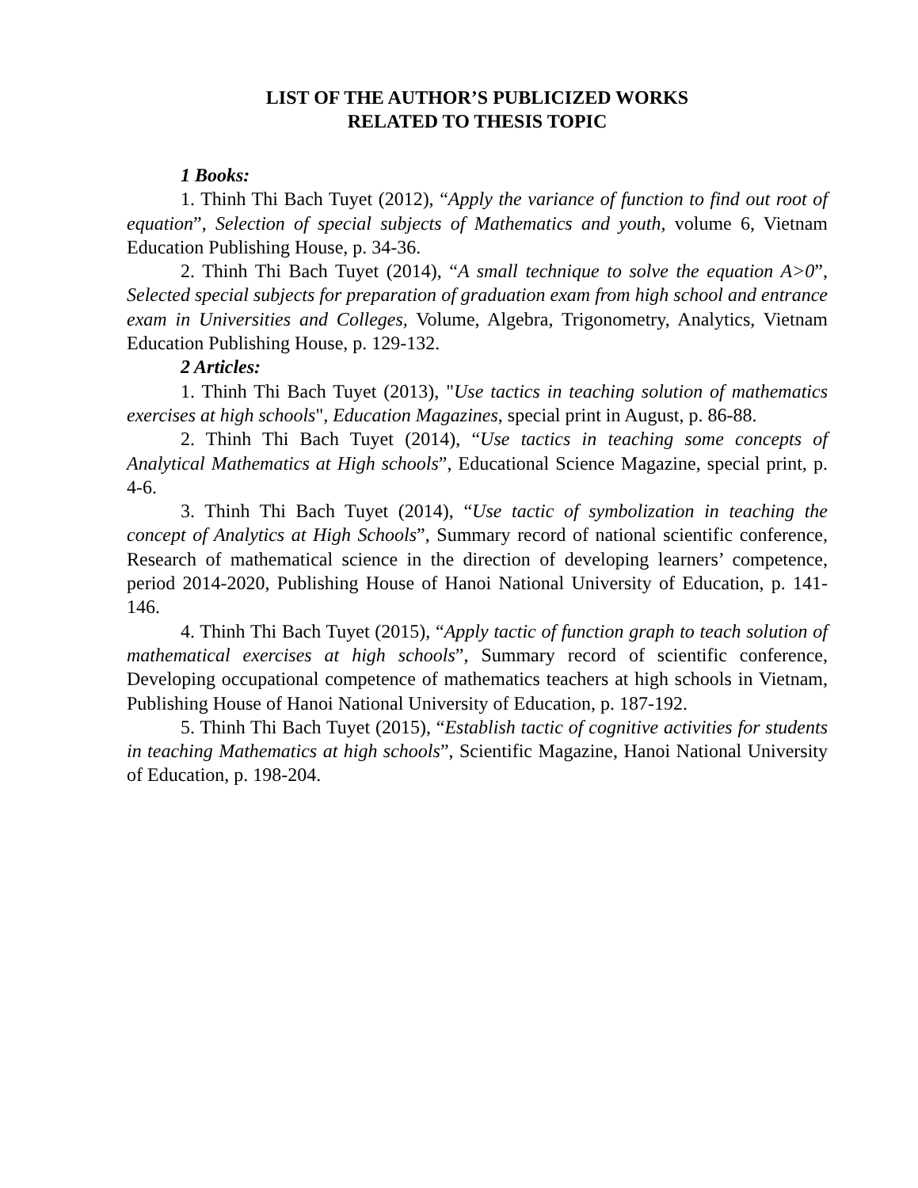LIST OF THE AUTHOR’S PUBLICIZED WORKS
RELATED TO THESIS TOPIC
1 Books:
1. Thinh Thi Bach Tuyet (2012), “Apply the variance of function to find out root of equation”, Selection of special subjects of Mathematics and youth, volume 6, Vietnam Education Publishing House, p. 34-36.
2. Thinh Thi Bach Tuyet (2014), “A small technique to solve the equation A>0”, Selected special subjects for preparation of graduation exam from high school and entrance exam in Universities and Colleges, Volume, Algebra, Trigonometry, Analytics, Vietnam Education Publishing House, p. 129-132.
2 Articles:
1. Thinh Thi Bach Tuyet (2013), "Use tactics in teaching solution of mathematics exercises at high schools", Education Magazines, special print in August, p. 86-88.
2. Thinh Thi Bach Tuyet (2014), “Use tactics in teaching some concepts of Analytical Mathematics at High schools”, Educational Science Magazine, special print, p. 4-6.
3. Thinh Thi Bach Tuyet (2014), “Use tactic of symbolization in teaching the concept of Analytics at High Schools”, Summary record of national scientific conference, Research of mathematical science in the direction of developing learners’ competence, period 2014-2020, Publishing House of Hanoi National University of Education, p. 141-146.
4. Thinh Thi Bach Tuyet (2015), “Apply tactic of function graph to teach solution of mathematical exercises at high schools”, Summary record of scientific conference, Developing occupational competence of mathematics teachers at high schools in Vietnam, Publishing House of Hanoi National University of Education, p. 187-192.
5. Thinh Thi Bach Tuyet (2015), “Establish tactic of cognitive activities for students in teaching Mathematics at high schools”, Scientific Magazine, Hanoi National University of Education, p. 198-204.